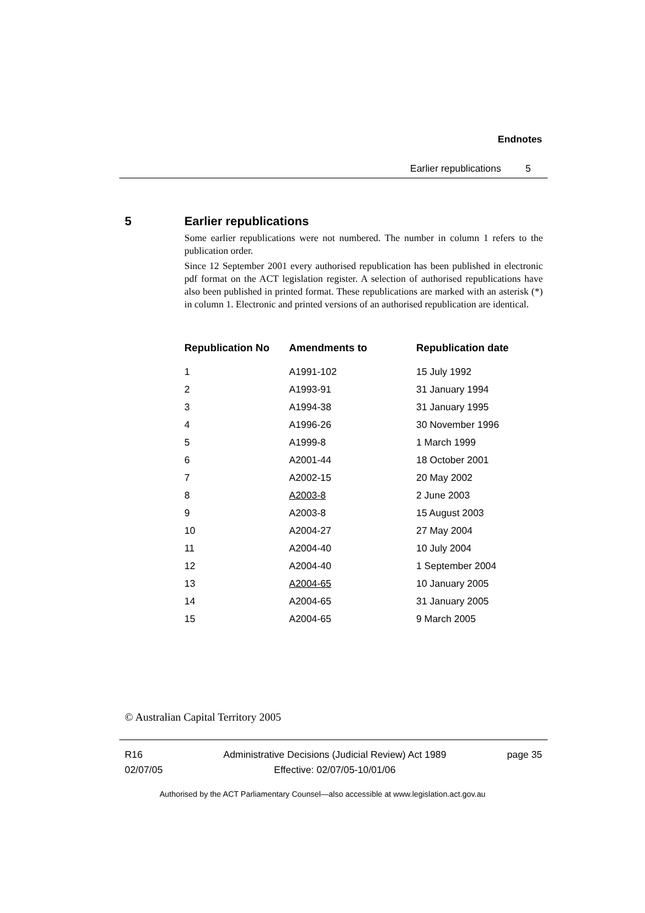Endnotes
Earlier republications 5
5 Earlier republications
Some earlier republications were not numbered. The number in column 1 refers to the publication order.
Since 12 September 2001 every authorised republication has been published in electronic pdf format on the ACT legislation register. A selection of authorised republications have also been published in printed format. These republications are marked with an asterisk (*) in column 1. Electronic and printed versions of an authorised republication are identical.
| Republication No | Amendments to | Republication date |
| --- | --- | --- |
| 1 | A1991-102 | 15 July 1992 |
| 2 | A1993-91 | 31 January 1994 |
| 3 | A1994-38 | 31 January 1995 |
| 4 | A1996-26 | 30 November 1996 |
| 5 | A1999-8 | 1 March 1999 |
| 6 | A2001-44 | 18 October 2001 |
| 7 | A2002-15 | 20 May 2002 |
| 8 | A2003-8 | 2 June 2003 |
| 9 | A2003-8 | 15 August 2003 |
| 10 | A2004-27 | 27 May 2004 |
| 11 | A2004-40 | 10 July 2004 |
| 12 | A2004-40 | 1 September 2004 |
| 13 | A2004-65 | 10 January 2005 |
| 14 | A2004-65 | 31 January 2005 |
| 15 | A2004-65 | 9 March 2005 |
© Australian Capital Territory 2005
R16
02/07/05
Administrative Decisions (Judicial Review) Act 1989
Effective: 02/07/05-10/01/06
page 35
Authorised by the ACT Parliamentary Counsel—also accessible at www.legislation.act.gov.au